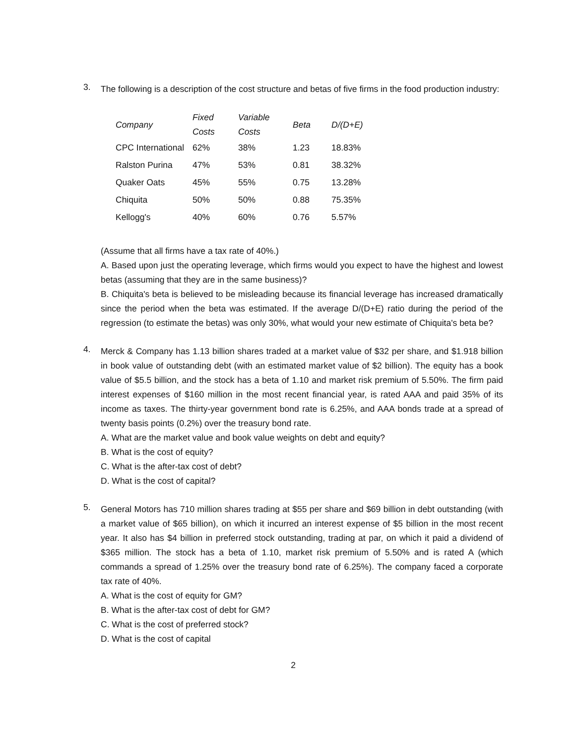3.
The following is a description of the cost structure and betas of five firms in the food production industry:
| Company | Fixed Costs | Variable Costs | Beta | D/(D+E) |
| --- | --- | --- | --- | --- |
| CPC International | 62% | 38% | 1.23 | 18.83% |
| Ralston Purina | 47% | 53% | 0.81 | 38.32% |
| Quaker Oats | 45% | 55% | 0.75 | 13.28% |
| Chiquita | 50% | 50% | 0.88 | 75.35% |
| Kellogg's | 40% | 60% | 0.76 | 5.57% |
(Assume that all firms have a tax rate of 40%.)
A. Based upon just the operating leverage, which firms would you expect to have the highest and lowest betas (assuming that they are in the same business)?
B. Chiquita's beta is believed to be misleading because its financial leverage has increased dramatically since the period when the beta was estimated. If the average D/(D+E) ratio during the period of the regression (to estimate the betas) was only 30%, what would your new estimate of Chiquita's beta be?
4.
Merck & Company has 1.13 billion shares traded at a market value of $32 per share, and $1.918 billion in book value of outstanding debt (with an estimated market value of $2 billion). The equity has a book value of $5.5 billion, and the stock has a beta of 1.10 and market risk premium of 5.50%. The firm paid interest expenses of $160 million in the most recent financial year, is rated AAA and paid 35% of its income as taxes. The thirty-year government bond rate is 6.25%, and AAA bonds trade at a spread of twenty basis points (0.2%) over the treasury bond rate.
A. What are the market value and book value weights on debt and equity?
B. What is the cost of equity?
C. What is the after-tax cost of debt?
D. What is the cost of capital?
5.
General Motors has 710 million shares trading at $55 per share and $69 billion in debt outstanding (with a market value of $65 billion), on which it incurred an interest expense of $5 billion in the most recent year. It also has $4 billion in preferred stock outstanding, trading at par, on which it paid a dividend of $365 million. The stock has a beta of 1.10, market risk premium of 5.50% and is rated A (which commands a spread of 1.25% over the treasury bond rate of 6.25%). The company faced a corporate tax rate of 40%.
A. What is the cost of equity for GM?
B. What is the after-tax cost of debt for GM?
C. What is the cost of preferred stock?
D. What is the cost of capital
2